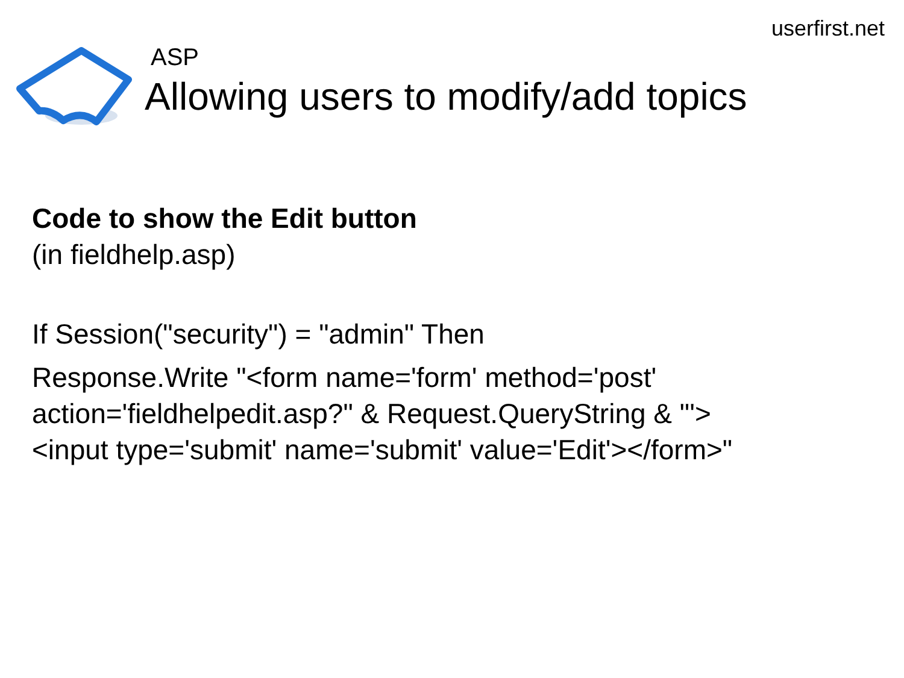userfirst.net
ASP
Allowing users to modify/add topics
Code to show the Edit button
(in fieldhelp.asp)
If Session("security") = "admin" Then
Response.Write "<form name='form' method='post' action='fieldhelpedit.asp?" & Request.QueryString & "'>
<input type='submit' name='submit' value='Edit'></form>"